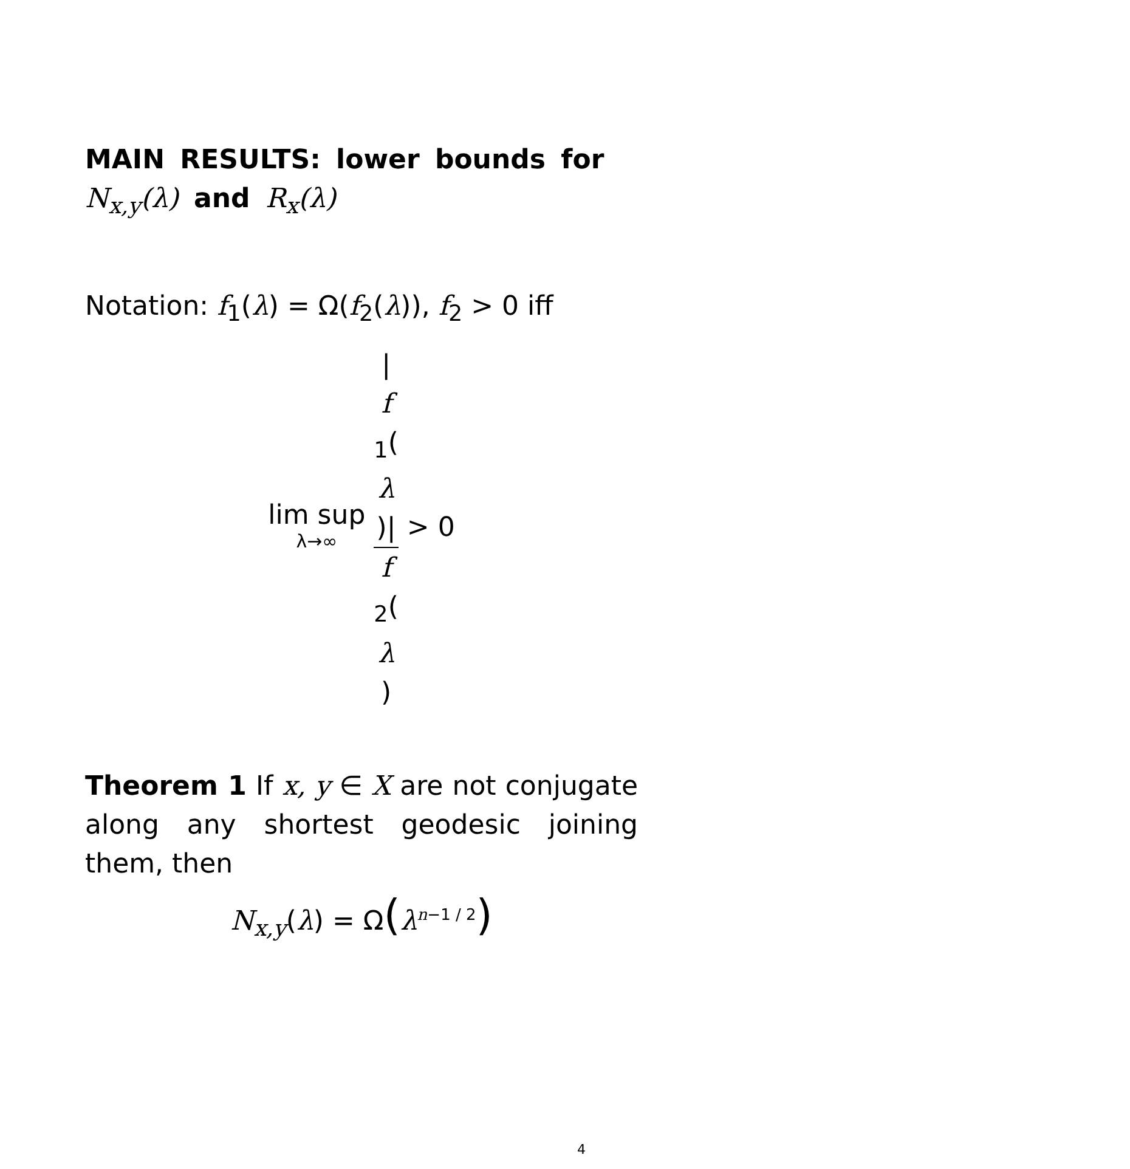MAIN RESULTS: lower bounds for N<sub>x,y</sub>(λ) and R<sub>x</sub>(λ)
Notation: f<sub>1</sub>(λ) = Ω(f<sub>2</sub>(λ)), f<sub>2</sub> > 0 iff
lim sup λ→∞ |
f
<sub>1</sub>(λ)| f
<sub>2</sub>(λ) > 0
Theorem 1 If x, y ∈ X are not conjugate along any shortest geodesic joining them, then
N<sub>x,y</sub>(λ) = Ω(λ<sup>n−1 / 2</sup>)
4